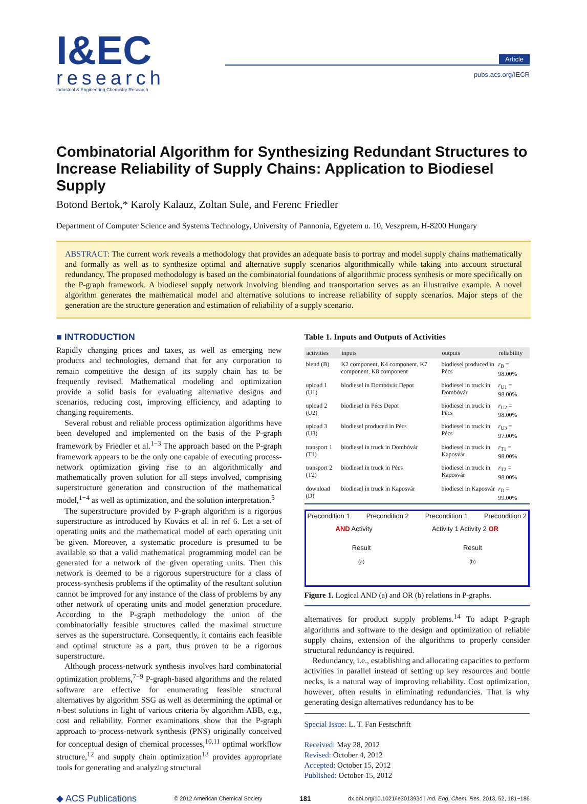I&EC
research
Industrial & Engineering Chemistry Research
Article
pubs.acs.org/IECR
Combinatorial Algorithm for Synthesizing Redundant Structures to Increase Reliability of Supply Chains: Application to Biodiesel Supply
Botond Bertok,* Karoly Kalauz, Zoltan Sule, and Ferenc Friedler
Department of Computer Science and Systems Technology, University of Pannonia, Egyetem u. 10, Veszprem, H-8200 Hungary
ABSTRACT: The current work reveals a methodology that provides an adequate basis to portray and model supply chains mathematically and formally as well as to synthesize optimal and alternative supply scenarios algorithmically while taking into account structural redundancy. The proposed methodology is based on the combinatorial foundations of algorithmic process synthesis or more specifically on the P-graph framework. A biodiesel supply network involving blending and transportation serves as an illustrative example. A novel algorithm generates the mathematical model and alternative solutions to increase reliability of supply scenarios. Major steps of the generation are the structure generation and estimation of reliability of a supply scenario.
■ INTRODUCTION
Rapidly changing prices and taxes, as well as emerging new products and technologies, demand that for any corporation to remain competitive the design of its supply chain has to be frequently revised. Mathematical modeling and optimization provide a solid basis for evaluating alternative designs and scenarios, reducing cost, improving efficiency, and adapting to changing requirements.
Several robust and reliable process optimization algorithms have been developed and implemented on the basis of the P-graph framework by Friedler et al.<sup>1−3</sup> The approach based on the P-graph framework appears to be the only one capable of executing process-network optimization giving rise to an algorithmically and mathematically proven solution for all steps involved, comprising superstructure generation and construction of the mathematical model,<sup>1−4</sup> as well as optimization, and the solution interpretation.<sup>5</sup>
The superstructure provided by P-graph algorithm is a rigorous superstructure as introduced by Kovács et al. in ref 6. Let a set of operating units and the mathematical model of each operating unit be given. Moreover, a systematic procedure is presumed to be available so that a valid mathematical programming model can be generated for a network of the given operating units. Then this network is deemed to be a rigorous superstructure for a class of process-synthesis problems if the optimality of the resultant solution cannot be improved for any instance of the class of problems by any other network of operating units and model generation procedure. According to the P-graph methodology the union of the combinatorially feasible structures called the maximal structure serves as the superstructure. Consequently, it contains each feasible and optimal structure as a part, thus proven to be a rigorous superstructure.
Although process-network synthesis involves hard combinatorial optimization problems,<sup>7−9</sup> P-graph-based algorithms and the related software are effective for enumerating feasible structural alternatives by algorithm SSG as well as determining the optimal or n-best solutions in light of various criteria by algorithm ABB, e.g., cost and reliability. Former examinations show that the P-graph approach to process-network synthesis (PNS) originally conceived for conceptual design of chemical processes,<sup>10,11</sup> optimal workflow structure,<sup>12</sup> and supply chain optimization<sup>13</sup> provides appropriate tools for generating and analyzing structural
Table 1. Inputs and Outputs of Activities
| activities | inputs | outputs | reliability |
| --- | --- | --- | --- |
| blend (B) | K2 component, K4 component, K7 component, K8 component | biodiesel produced in Pécs | r<sub>B</sub> = 98.00% |
| upload 1 (U1) | biodiesel in Dombóvár Depot | biodiesel in truck in Dombóvár | r<sub>U1</sub> = 98.00% |
| upload 2 (U2) | biodiesel in Pécs Depot | biodiesel in truck in Pécs | r<sub>U2</sub> = 98.00% |
| upload 3 (U3) | biodiesel produced in Pécs | biodiesel in truck in Pécs | r<sub>U3</sub> = 97.00% |
| transport 1 (T1) | biodiesel in truck in Dombóvár | biodiesel in truck in Kaposvár | r<sub>T1</sub> = 98.00% |
| transport 2 (T2) | biodiesel in truck in Pécs | biodiesel in truck in Kaposvár | r<sub>T2</sub> = 98.00% |
| download (D) | biodiesel in truck in Kaposvár | biodiesel in Kaposvár | r<sub>D</sub> = 99.00% |
Precondition 1 Precondition 2 Precondition 1 Precondition 2
AND Activity Activity 1 Activity 2 OR
Result Result
(a) (b)
Figure 1. Logical AND (a) and OR (b) relations in P-graphs.
alternatives for product supply problems.<sup>14</sup> To adapt P-graph algorithms and software to the design and optimization of reliable supply chains, extension of the algorithms to properly consider structural redundancy is required.
Redundancy, i.e., establishing and allocating capacities to perform activities in parallel instead of setting up key resources and bottle necks, is a natural way of improving reliability. Cost optimization, however, often results in eliminating redundancies. That is why generating design alternatives redundancy has to be
Special Issue: L. T. Fan Festschrift
Received: May 28, 2012
Revised: October 4, 2012
Accepted: October 15, 2012
Published: October 15, 2012
◆ ACS Publications © 2012 American Chemical Society 181 dx.doi.org/10.1021/ie301393d | Ind. Eng. Chem. Res. 2013, 52, 181−186